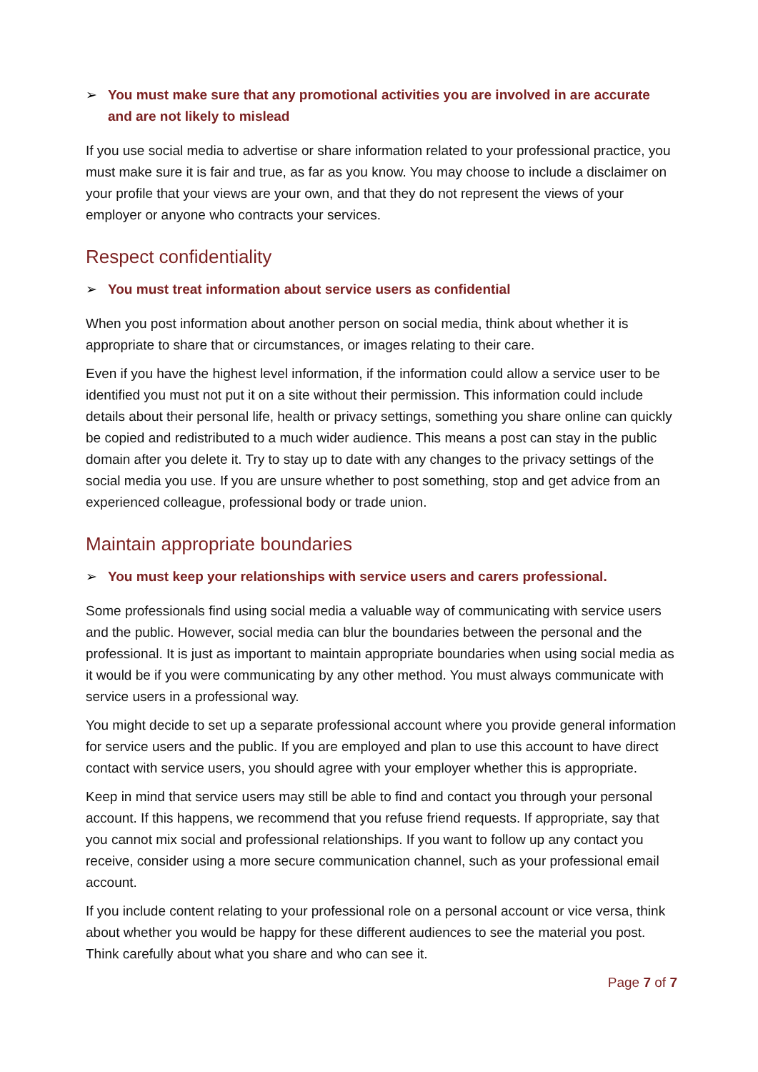➢ You must make sure that any promotional activities you are involved in are accurate and are not likely to mislead
If you use social media to advertise or share information related to your professional practice, you must make sure it is fair and true, as far as you know. You may choose to include a disclaimer on your profile that your views are your own, and that they do not represent the views of your employer or anyone who contracts your services.
Respect confidentiality
➢ You must treat information about service users as confidential
When you post information about another person on social media, think about whether it is appropriate to share that or circumstances, or images relating to their care.
Even if you have the highest level information, if the information could allow a service user to be identified you must not put it on a site without their permission. This information could include details about their personal life, health or privacy settings, something you share online can quickly be copied and redistributed to a much wider audience. This means a post can stay in the public domain after you delete it. Try to stay up to date with any changes to the privacy settings of the social media you use. If you are unsure whether to post something, stop and get advice from an experienced colleague, professional body or trade union.
Maintain appropriate boundaries
➢ You must keep your relationships with service users and carers professional.
Some professionals find using social media a valuable way of communicating with service users and the public. However, social media can blur the boundaries between the personal and the professional. It is just as important to maintain appropriate boundaries when using social media as it would be if you were communicating by any other method. You must always communicate with service users in a professional way.
You might decide to set up a separate professional account where you provide general information for service users and the public. If you are employed and plan to use this account to have direct contact with service users, you should agree with your employer whether this is appropriate.
Keep in mind that service users may still be able to find and contact you through your personal account. If this happens, we recommend that you refuse friend requests. If appropriate, say that you cannot mix social and professional relationships. If you want to follow up any contact you receive, consider using a more secure communication channel, such as your professional email account.
If you include content relating to your professional role on a personal account or vice versa, think about whether you would be happy for these different audiences to see the material you post. Think carefully about what you share and who can see it.
Page 7 of 7